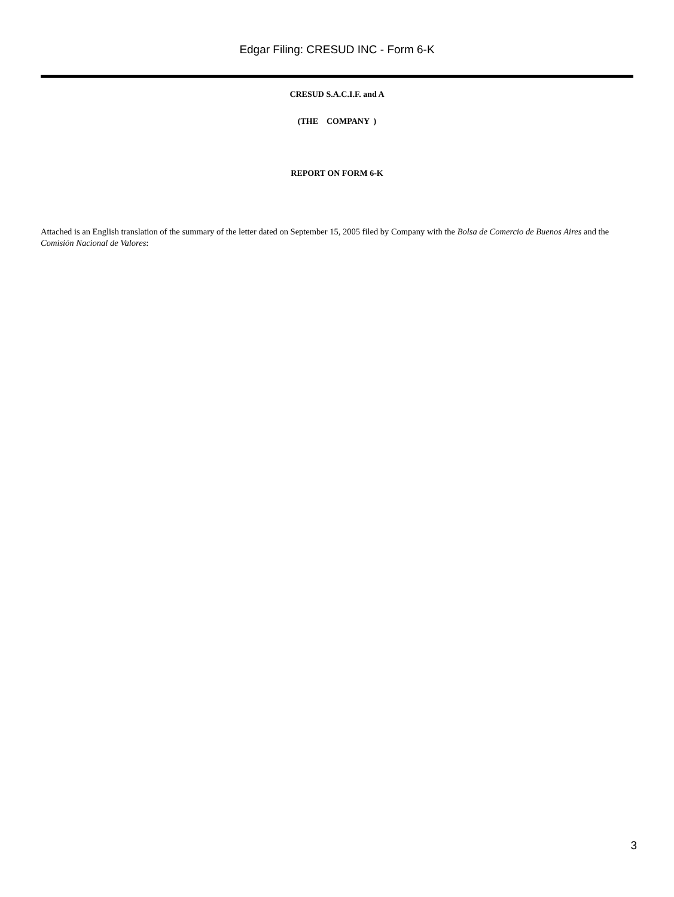Edgar Filing: CRESUD INC - Form 6-K
CRESUD S.A.C.I.F. and A
(THE COMPANY )
REPORT ON FORM 6-K
Attached is an English translation of the summary of the letter dated on September 15, 2005 filed by Company with the Bolsa de Comercio de Buenos Aires and the Comisión Nacional de Valores:
3